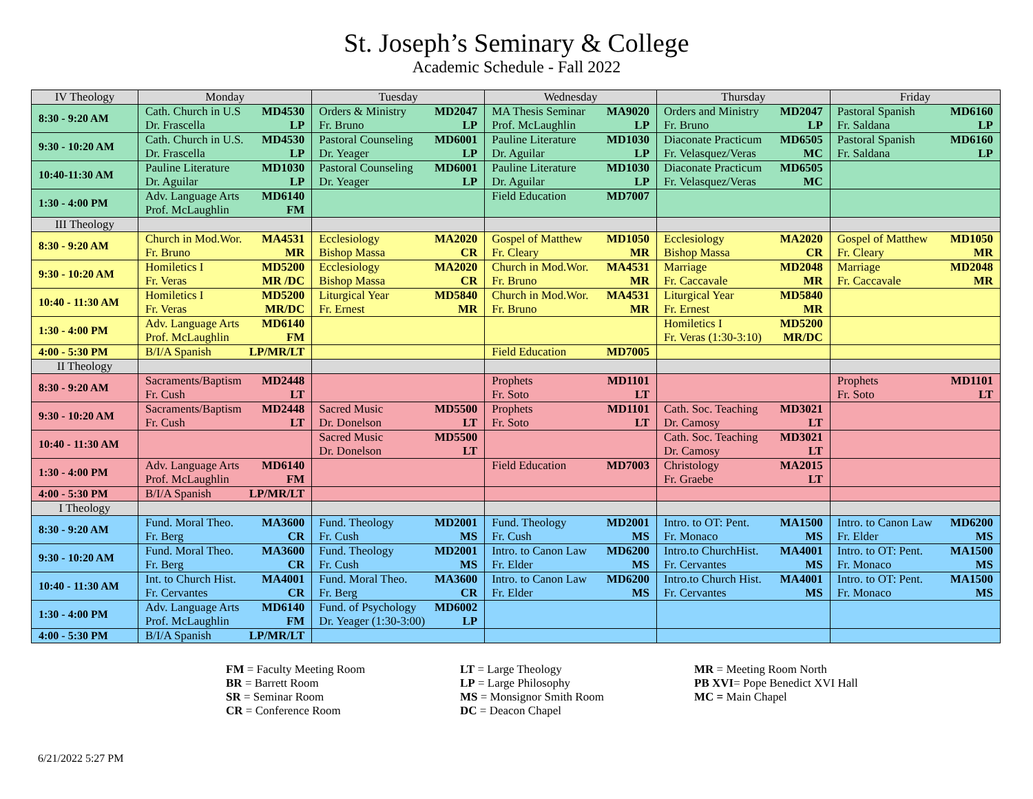St. Joseph’s Seminary & College
Academic Schedule - Fall 2022
| IV Theology | Monday | Tuesday | Wednesday | Thursday | Friday |
| --- | --- | --- | --- | --- | --- |
| 8:30 - 9:20 AM | Cath. Church in U.S MD4530 Dr. Frascella LP | Orders & Ministry MD2047 Fr. Bruno LP | MA Thesis Seminar MA9020 Prof. McLaughlin LP | Orders and Ministry MD2047 Fr. Bruno LP | Pastoral Spanish MD6160 Fr. Saldana LP |
| 9:30 - 10:20 AM | Cath. Church in U.S. MD4530 Dr. Frascella LP | Pastoral Counseling MD6001 Dr. Yeager LP | Pauline Literature MD1030 Dr. Aguilar LP | Diaconate Practicum MD6505 Fr. Velasquez/Veras MC | Pastoral Spanish MD6160 Fr. Saldana LP |
| 10:40-11:30 AM | Pauline Literature MD1030 Dr. Aguilar LP | Pastoral Counseling MD6001 Dr. Yeager LP | Pauline Literature MD1030 Dr. Aguilar LP | Diaconate Practicum MD6505 Fr. Velasquez/Veras MC | |
| 1:30 - 4:00 PM | Adv. Language Arts MD6140 Prof. McLaughlin FM | | Field Education MD7007 | | |
| III Theology | | | | | |
| 8:30 - 9:20 AM | Church in Mod.Wor. MA4531 Fr. Bruno MR | Ecclesiology MA2020 Bishop Massa CR | Gospel of Matthew MD1050 Fr. Cleary MR | Ecclesiology MA2020 Bishop Massa CR | Gospel of Matthew MD1050 Fr. Cleary MR |
| 9:30 - 10:20 AM | Homiletics I MD5200 Fr. Veras MR /DC | Ecclesiology MA2020 Bishop Massa CR | Church in Mod.Wor. MA4531 Fr. Bruno MR | Marriage MD2048 Fr. Caccavale MR | Marriage MD2048 Fr. Caccavale MR |
| 10:40 - 11:30 AM | Homiletics I MD5200 Fr. Veras MR/DC | Liturgical Year MD5840 Fr. Ernest MR | Church in Mod.Wor. MA4531 Fr. Bruno MR | Liturgical Year MD5840 Fr. Ernest MR | |
| 1:30 - 4:00 PM | Adv. Language Arts MD6140 Prof. McLaughlin FM | | | Homiletics I MD5200 Fr. Veras (1:30-3:10) MR/DC | |
| 4:00 - 5:30 PM | B/I/A Spanish LP/MR/LT | | Field Education MD7005 | | |
| II Theology | | | | | |
| 8:30 - 9:20 AM | Sacraments/Baptism MD2448 Fr. Cush LT | | Prophets MD1101 Fr. Soto LT | | Prophets MD1101 Fr. Soto LT |
| 9:30 - 10:20 AM | Sacraments/Baptism MD2448 Fr. Cush LT | Sacred Music MD5500 Dr. Donelson LT | Prophets MD1101 Fr. Soto LT | Cath. Soc. Teaching MD3021 Dr. Camosy LT | |
| 10:40 - 11:30 AM | | Sacred Music MD5500 Dr. Donelson LT | | Cath. Soc. Teaching MD3021 Dr. Camosy LT | |
| 1:30 - 4:00 PM | Adv. Language Arts MD6140 Prof. McLaughlin FM | | Field Education MD7003 | Christology MA2015 Fr. Graebe LT | |
| 4:00 - 5:30 PM | B/I/A Spanish LP/MR/LT | | | | |
| I Theology | | | | | |
| 8:30 - 9:20 AM | Fund. Moral Theo. MA3600 Fr. Berg CR | Fund. Theology MD2001 Fr. Cush MS | Fund. Theology MD2001 Fr. Cush MS | Intro. to OT: Pent. MA1500 Fr. Monaco MS | Intro. to Canon Law MD6200 Fr. Elder MS |
| 9:30 - 10:20 AM | Fund. Moral Theo. MA3600 Fr. Berg CR | Fund. Theology MD2001 Fr. Cush MS | Intro. to Canon Law MD6200 Fr. Elder MS | Intro.to ChurchHist. MA4001 Fr. Cervantes MS | Intro. to OT: Pent. MA1500 Fr. Monaco MS |
| 10:40 - 11:30 AM | Int. to Church Hist. MA4001 Fr. Cervantes CR | Fund. Moral Theo. MA3600 Fr. Berg CR | Intro. to Canon Law MD6200 Fr. Elder MS | Intro.to Church Hist. MA4001 Fr. Cervantes MS | Intro. to OT: Pent. MA1500 Fr. Monaco MS |
| 1:30 - 4:00 PM | Adv. Language Arts MD6140 Prof. McLaughlin FM | Fund. of Psychology MD6002 Dr. Yeager (1:30-3:00) LP | | | |
| 4:00 - 5:30 PM | B/I/A Spanish LP/MR/LT | | | | |
FM = Faculty Meeting Room
BR = Barrett Room
SR = Seminar Room
CR = Conference Room
LT = Large Theology
LP = Large Philosophy
MS = Monsignor Smith Room
DC = Deacon Chapel
MR = Meeting Room North
PB XVI= Pope Benedict XVI Hall
MC = Main Chapel
6/21/2022 5:27 PM